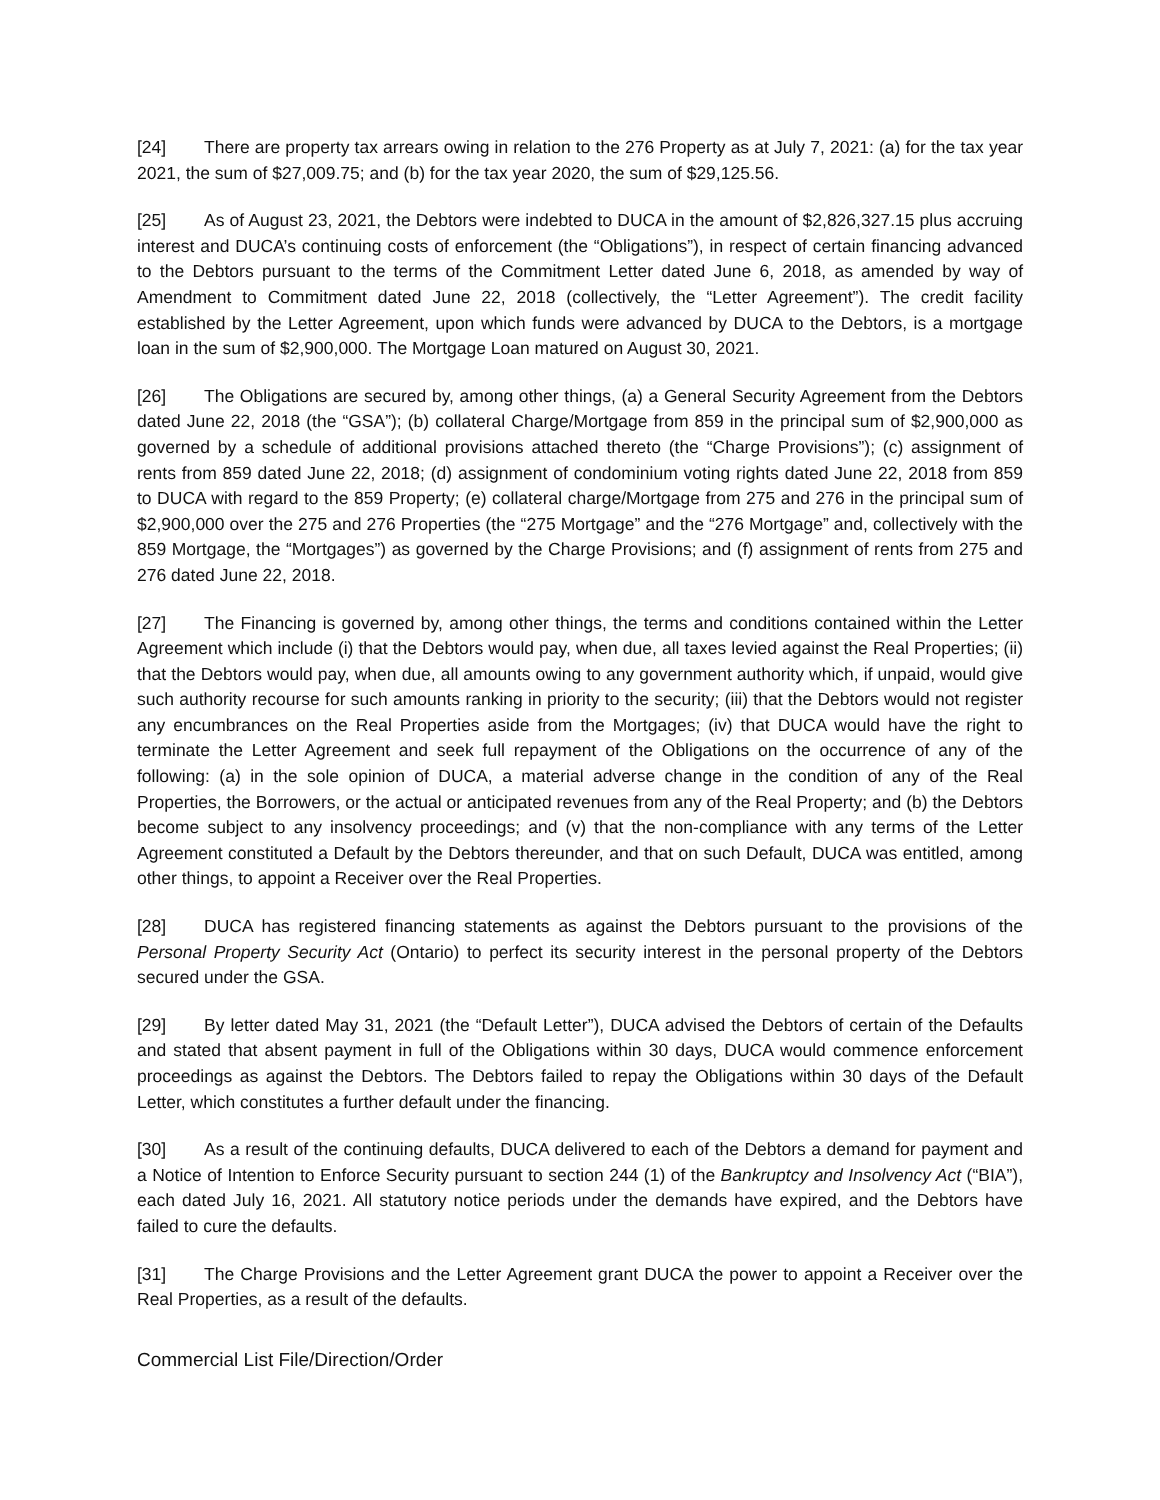[24] There are property tax arrears owing in relation to the 276 Property as at July 7, 2021: (a) for the tax year 2021, the sum of $27,009.75; and (b) for the tax year 2020, the sum of $29,125.56.
[25] As of August 23, 2021, the Debtors were indebted to DUCA in the amount of $2,826,327.15 plus accruing interest and DUCA’s continuing costs of enforcement (the “Obligations”), in respect of certain financing advanced to the Debtors pursuant to the terms of the Commitment Letter dated June 6, 2018, as amended by way of Amendment to Commitment dated June 22, 2018 (collectively, the “Letter Agreement”). The credit facility established by the Letter Agreement, upon which funds were advanced by DUCA to the Debtors, is a mortgage loan in the sum of $2,900,000. The Mortgage Loan matured on August 30, 2021.
[26] The Obligations are secured by, among other things, (a) a General Security Agreement from the Debtors dated June 22, 2018 (the “GSA”); (b) collateral Charge/Mortgage from 859 in the principal sum of $2,900,000 as governed by a schedule of additional provisions attached thereto (the “Charge Provisions”); (c) assignment of rents from 859 dated June 22, 2018; (d) assignment of condominium voting rights dated June 22, 2018 from 859 to DUCA with regard to the 859 Property; (e) collateral charge/Mortgage from 275 and 276 in the principal sum of $2,900,000 over the 275 and 276 Properties (the “275 Mortgage” and the “276 Mortgage” and, collectively with the 859 Mortgage, the “Mortgages”) as governed by the Charge Provisions; and (f) assignment of rents from 275 and 276 dated June 22, 2018.
[27] The Financing is governed by, among other things, the terms and conditions contained within the Letter Agreement which include (i) that the Debtors would pay, when due, all taxes levied against the Real Properties; (ii) that the Debtors would pay, when due, all amounts owing to any government authority which, if unpaid, would give such authority recourse for such amounts ranking in priority to the security; (iii) that the Debtors would not register any encumbrances on the Real Properties aside from the Mortgages; (iv) that DUCA would have the right to terminate the Letter Agreement and seek full repayment of the Obligations on the occurrence of any of the following: (a) in the sole opinion of DUCA, a material adverse change in the condition of any of the Real Properties, the Borrowers, or the actual or anticipated revenues from any of the Real Property; and (b) the Debtors become subject to any insolvency proceedings; and (v) that the non-compliance with any terms of the Letter Agreement constituted a Default by the Debtors thereunder, and that on such Default, DUCA was entitled, among other things, to appoint a Receiver over the Real Properties.
[28] DUCA has registered financing statements as against the Debtors pursuant to the provisions of the Personal Property Security Act (Ontario) to perfect its security interest in the personal property of the Debtors secured under the GSA.
[29] By letter dated May 31, 2021 (the “Default Letter”), DUCA advised the Debtors of certain of the Defaults and stated that absent payment in full of the Obligations within 30 days, DUCA would commence enforcement proceedings as against the Debtors. The Debtors failed to repay the Obligations within 30 days of the Default Letter, which constitutes a further default under the financing.
[30] As a result of the continuing defaults, DUCA delivered to each of the Debtors a demand for payment and a Notice of Intention to Enforce Security pursuant to section 244 (1) of the Bankruptcy and Insolvency Act (“BIA”), each dated July 16, 2021. All statutory notice periods under the demands have expired, and the Debtors have failed to cure the defaults.
[31] The Charge Provisions and the Letter Agreement grant DUCA the power to appoint a Receiver over the Real Properties, as a result of the defaults.
Commercial List File/Direction/Order